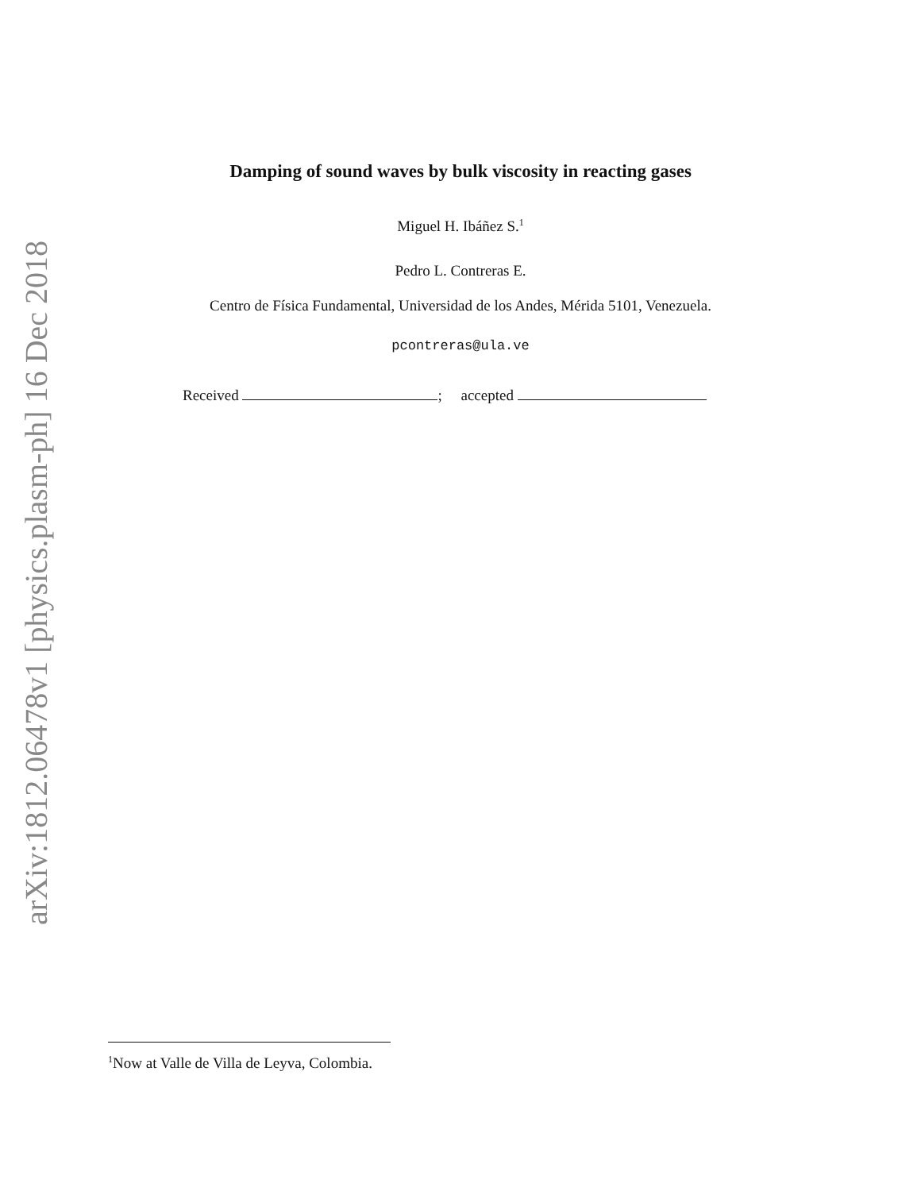arXiv:1812.06478v1 [physics.plasm-ph] 16 Dec 2018
Damping of sound waves by bulk viscosity in reacting gases
Miguel H. Ibáñez S.<sup>1</sup>
Pedro L. Contreras E.
Centro de Física Fundamental, Universidad de los Andes, Mérida 5101, Venezuela.
pcontreras@ula.ve
Received ; accepted
<sup>1</sup> Now at Valle de Villa de Leyva, Colombia.